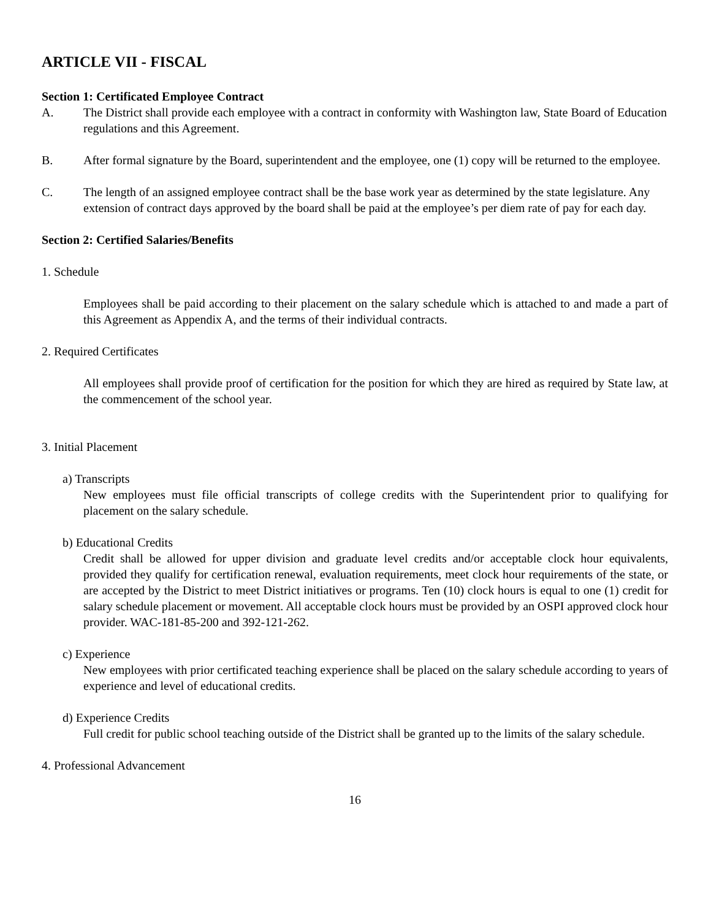ARTICLE VII - FISCAL
Section 1: Certificated Employee Contract
A. The District shall provide each employee with a contract in conformity with Washington law, State Board of Education regulations and this Agreement.
B. After formal signature by the Board, superintendent and the employee, one (1) copy will be returned to the employee.
C. The length of an assigned employee contract shall be the base work year as determined by the state legislature. Any extension of contract days approved by the board shall be paid at the employee’s per diem rate of pay for each day.
Section 2: Certified Salaries/Benefits
1. Schedule
Employees shall be paid according to their placement on the salary schedule which is attached to and made a part of this Agreement as Appendix A, and the terms of their individual contracts.
2. Required Certificates
All employees shall provide proof of certification for the position for which they are hired as required by State law, at the commencement of the school year.
3. Initial Placement
a) Transcripts
New employees must file official transcripts of college credits with the Superintendent prior to qualifying for placement on the salary schedule.
b) Educational Credits
Credit shall be allowed for upper division and graduate level credits and/or acceptable clock hour equivalents, provided they qualify for certification renewal, evaluation requirements, meet clock hour requirements of the state, or are accepted by the District to meet District initiatives or programs. Ten (10) clock hours is equal to one (1) credit for salary schedule placement or movement. All acceptable clock hours must be provided by an OSPI approved clock hour provider. WAC-181-85-200 and 392-121-262.
c) Experience
New employees with prior certificated teaching experience shall be placed on the salary schedule according to years of experience and level of educational credits.
d) Experience Credits
Full credit for public school teaching outside of the District shall be granted up to the limits of the salary schedule.
4. Professional Advancement
16